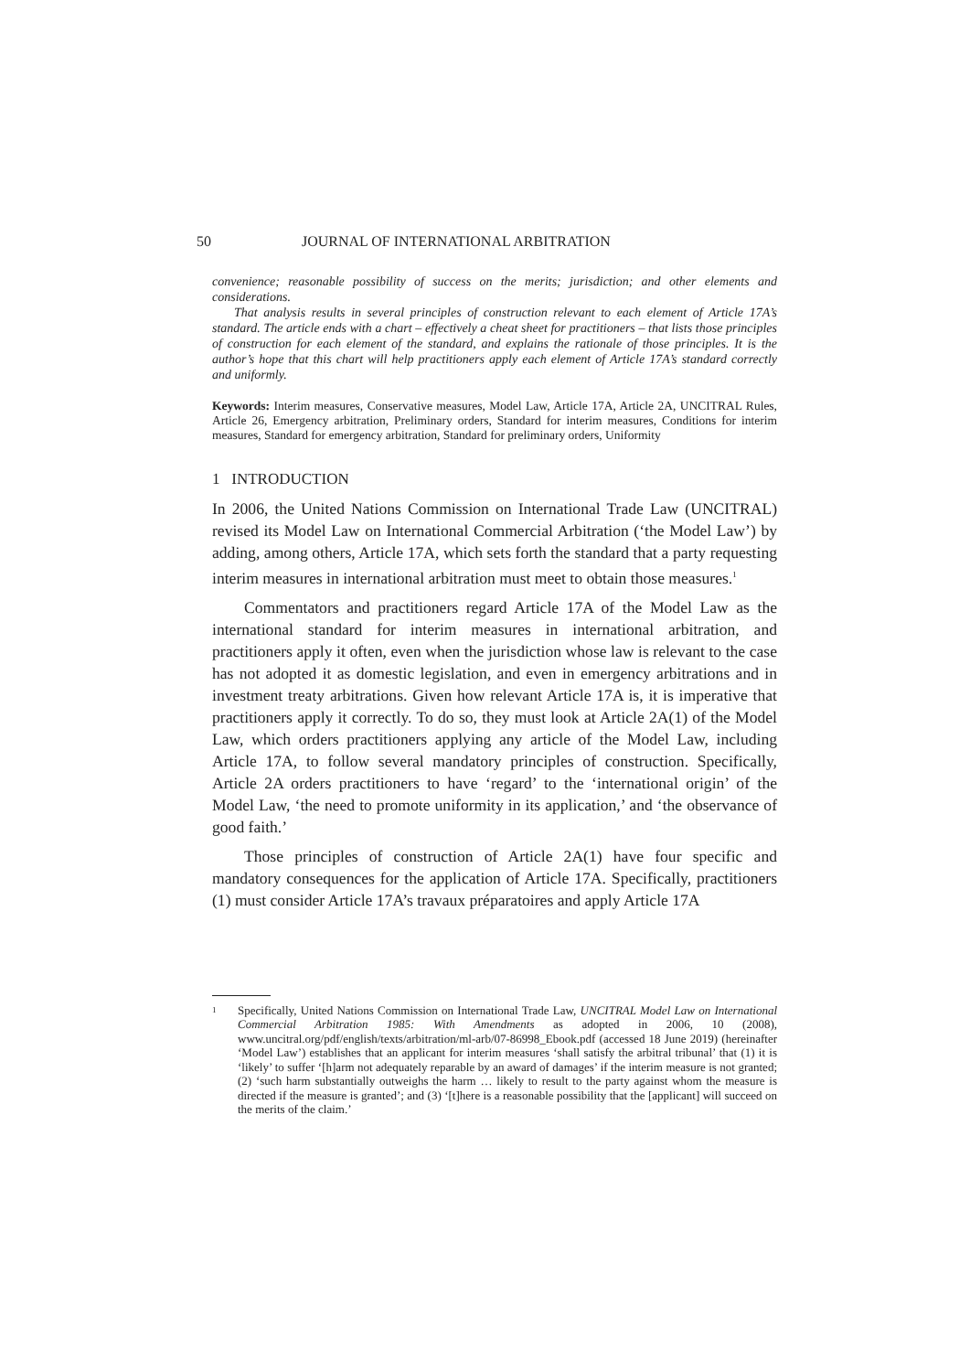50 JOURNAL OF INTERNATIONAL ARBITRATION
convenience; reasonable possibility of success on the merits; jurisdiction; and other elements and considerations.
That analysis results in several principles of construction relevant to each element of Article 17A’s standard. The article ends with a chart – effectively a cheat sheet for practitioners – that lists those principles of construction for each element of the standard, and explains the rationale of those principles. It is the author’s hope that this chart will help practitioners apply each element of Article 17A’s standard correctly and uniformly.
Keywords: Interim measures, Conservative measures, Model Law, Article 17A, Article 2A, UNCITRAL Rules, Article 26, Emergency arbitration, Preliminary orders, Standard for interim measures, Conditions for interim measures, Standard for emergency arbitration, Standard for preliminary orders, Uniformity
1 INTRODUCTION
In 2006, the United Nations Commission on International Trade Law (UNCITRAL) revised its Model Law on International Commercial Arbitration (‘the Model Law’) by adding, among others, Article 17A, which sets forth the standard that a party requesting interim measures in international arbitration must meet to obtain those measures.<sup>1</sup>
Commentators and practitioners regard Article 17A of the Model Law as the international standard for interim measures in international arbitration, and practitioners apply it often, even when the jurisdiction whose law is relevant to the case has not adopted it as domestic legislation, and even in emergency arbitrations and in investment treaty arbitrations. Given how relevant Article 17A is, it is imperative that practitioners apply it correctly. To do so, they must look at Article 2A(1) of the Model Law, which orders practitioners applying any article of the Model Law, including Article 17A, to follow several mandatory principles of construction. Specifically, Article 2A orders practitioners to have ‘regard’ to the ‘international origin’ of the Model Law, ‘the need to promote uniformity in its application,’ and ‘the observance of good faith.’
Those principles of construction of Article 2A(1) have four specific and mandatory consequences for the application of Article 17A. Specifically, practitioners (1) must consider Article 17A’s travaux préparatoires and apply Article 17A
1 Specifically, United Nations Commission on International Trade Law, UNCITRAL Model Law on International Commercial Arbitration 1985: With Amendments as adopted in 2006, 10 (2008), www.uncitral.org/pdf/english/texts/arbitration/ml-arb/07-86998_Ebook.pdf (accessed 18 June 2019) (hereinafter ‘Model Law’) establishes that an applicant for interim measures ‘shall satisfy the arbitral tribunal’ that (1) it is ‘likely’ to suffer ‘[h]arm not adequately reparable by an award of damages’ if the interim measure is not granted; (2) ‘such harm substantially outweighs the harm … likely to result to the party against whom the measure is directed if the measure is granted’; and (3) ‘[t]here is a reasonable possibility that the [applicant] will succeed on the merits of the claim.’